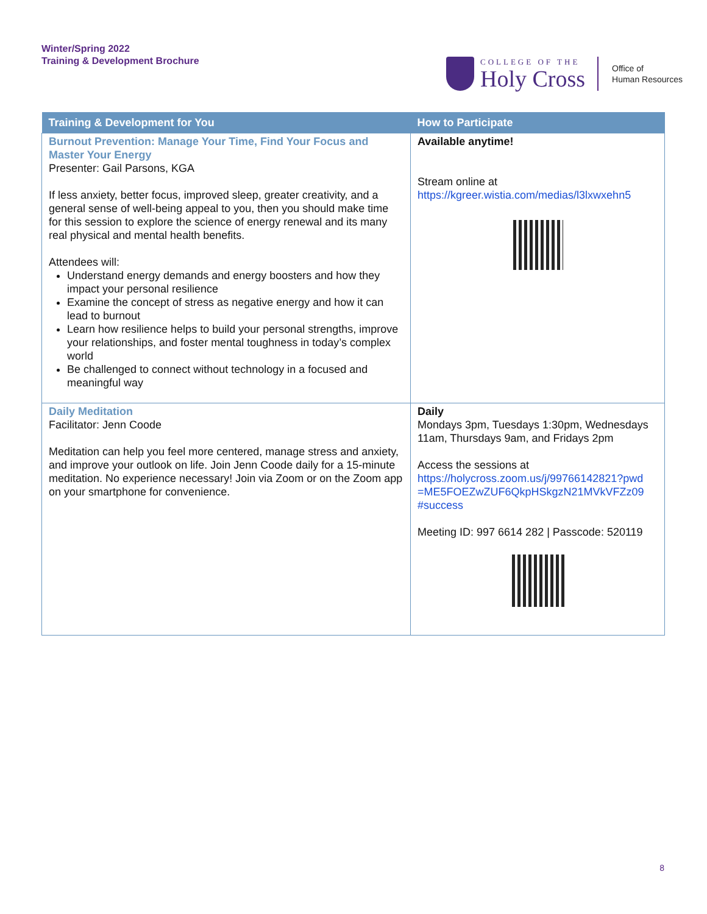Winter/Spring 2022
Training & Development Brochure
COLLEGE OF THE
Holy Cross
Office of
Human Resources
| Training & Development for You | How to Participate |
| --- | --- |
| Burnout Prevention: Manage Your Time, Find Your Focus and Master Your Energy Presenter: Gail Parsons, KGA If less anxiety, better focus, improved sleep, greater creativity, and a general sense of well-being appeal to you, then you should make time for this session to explore the science of energy renewal and its many real physical and mental health benefits. Attendees will: Understand energy demands and energy boosters and how they impact your personal resilience Examine the concept of stress as negative energy and how it can lead to burnout Learn how resilience helps to build your personal strengths, improve your relationships, and foster mental toughness in today’s complex world Be challenged to connect without technology in a focused and meaningful way | Available anytime! Stream online at https://kgreer.wistia.com/medias/l3lxwxehn5 |
| Daily Meditation Facilitator: Jenn Coode Meditation can help you feel more centered, manage stress and anxiety, and improve your outlook on life. Join Jenn Coode daily for a 15-minute meditation. No experience necessary! Join via Zoom or on the Zoom app on your smartphone for convenience. | Daily Mondays 3pm, Tuesdays 1:30pm, Wednesdays 11am, Thursdays 9am, and Fridays 2pm Access the sessions at https://holycross.zoom.us/j/99766142821?pwd =ME5FOEZwZUF6QkpHSkgzN21MVkVFZz09 #success Meeting ID: 997 6614 282 / Passcode: 520119 |
8